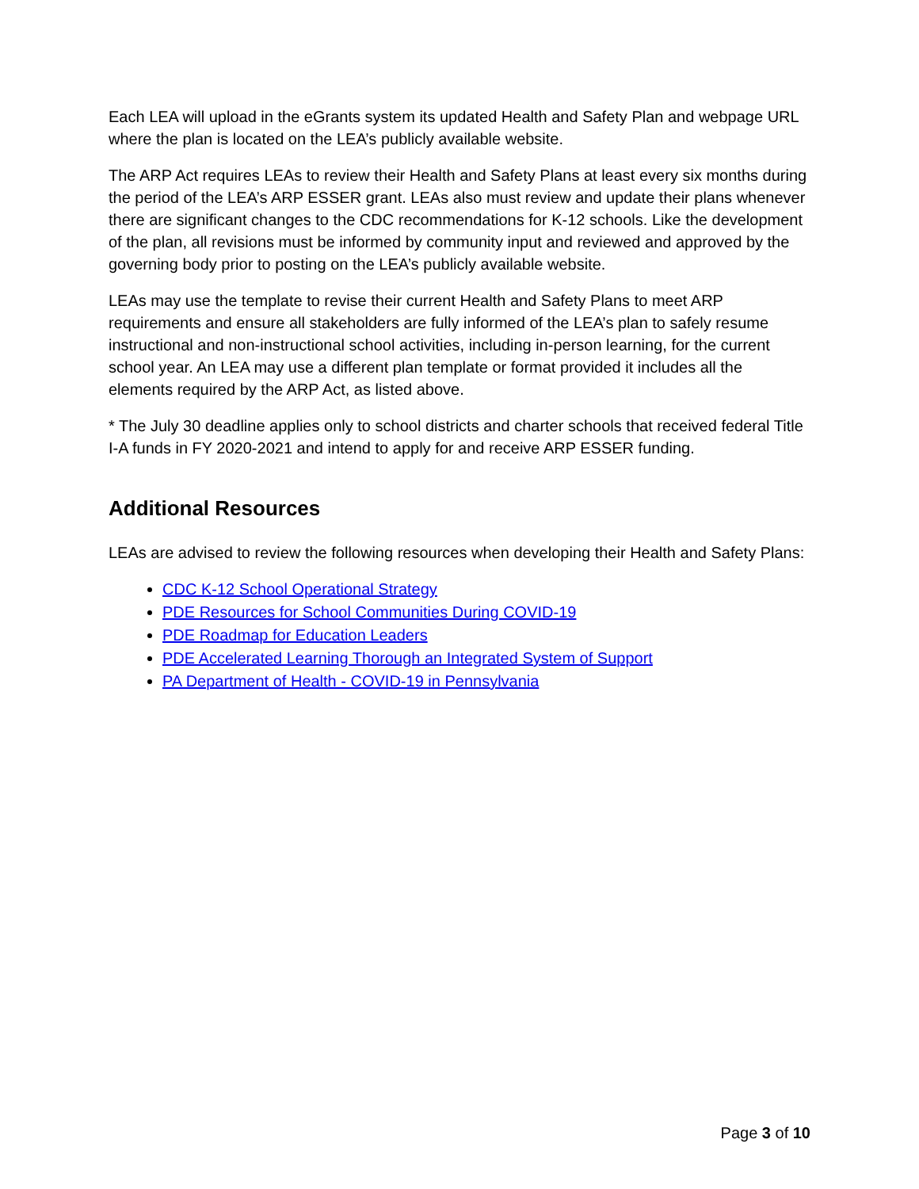Each LEA will upload in the eGrants system its updated Health and Safety Plan and webpage URL where the plan is located on the LEA’s publicly available website.
The ARP Act requires LEAs to review their Health and Safety Plans at least every six months during the period of the LEA’s ARP ESSER grant. LEAs also must review and update their plans whenever there are significant changes to the CDC recommendations for K-12 schools. Like the development of the plan, all revisions must be informed by community input and reviewed and approved by the governing body prior to posting on the LEA’s publicly available website.
LEAs may use the template to revise their current Health and Safety Plans to meet ARP requirements and ensure all stakeholders are fully informed of the LEA’s plan to safely resume instructional and non-instructional school activities, including in-person learning, for the current school year. An LEA may use a different plan template or format provided it includes all the elements required by the ARP Act, as listed above.
* The July 30 deadline applies only to school districts and charter schools that received federal Title I-A funds in FY 2020-2021 and intend to apply for and receive ARP ESSER funding.
Additional Resources
LEAs are advised to review the following resources when developing their Health and Safety Plans:
CDC K-12 School Operational Strategy
PDE Resources for School Communities During COVID-19
PDE Roadmap for Education Leaders
PDE Accelerated Learning Thorough an Integrated System of Support
PA Department of Health - COVID-19 in Pennsylvania
Page 3 of 10